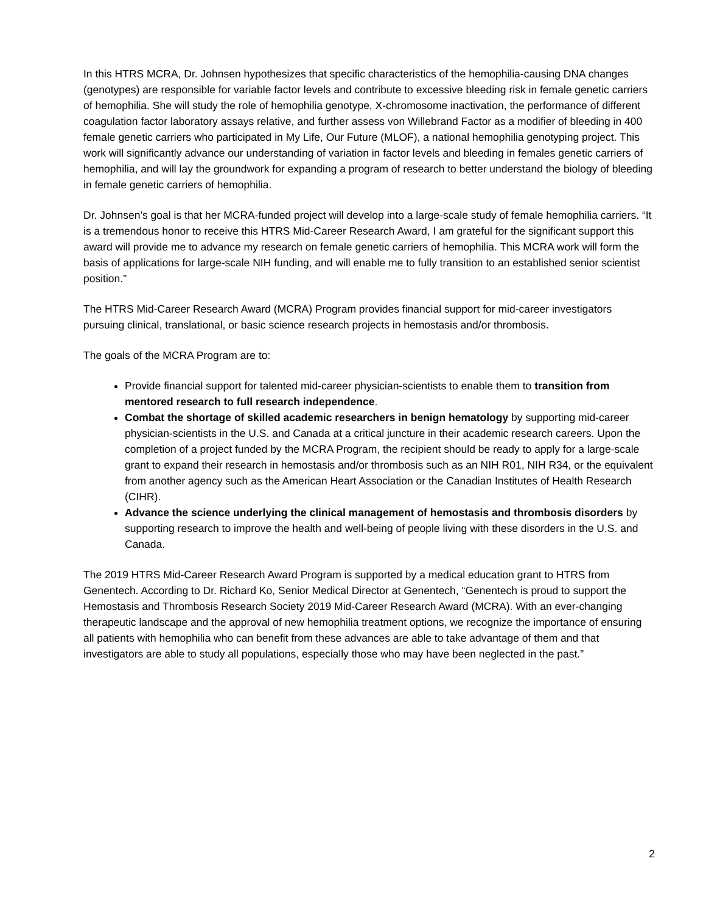In this HTRS MCRA, Dr. Johnsen hypothesizes that specific characteristics of the hemophilia-causing DNA changes (genotypes) are responsible for variable factor levels and contribute to excessive bleeding risk in female genetic carriers of hemophilia. She will study the role of hemophilia genotype, X-chromosome inactivation, the performance of different coagulation factor laboratory assays relative, and further assess von Willebrand Factor as a modifier of bleeding in 400 female genetic carriers who participated in My Life, Our Future (MLOF), a national hemophilia genotyping project. This work will significantly advance our understanding of variation in factor levels and bleeding in females genetic carriers of hemophilia, and will lay the groundwork for expanding a program of research to better understand the biology of bleeding in female genetic carriers of hemophilia.
Dr. Johnsen’s goal is that her MCRA-funded project will develop into a large-scale study of female hemophilia carriers. “It is a tremendous honor to receive this HTRS Mid-Career Research Award, I am grateful for the significant support this award will provide me to advance my research on female genetic carriers of hemophilia. This MCRA work will form the basis of applications for large-scale NIH funding, and will enable me to fully transition to an established senior scientist position.”
The HTRS Mid-Career Research Award (MCRA) Program provides financial support for mid-career investigators pursuing clinical, translational, or basic science research projects in hemostasis and/or thrombosis.
The goals of the MCRA Program are to:
Provide financial support for talented mid-career physician-scientists to enable them to transition from mentored research to full research independence.
Combat the shortage of skilled academic researchers in benign hematology by supporting mid-career physician-scientists in the U.S. and Canada at a critical juncture in their academic research careers. Upon the completion of a project funded by the MCRA Program, the recipient should be ready to apply for a large-scale grant to expand their research in hemostasis and/or thrombosis such as an NIH R01, NIH R34, or the equivalent from another agency such as the American Heart Association or the Canadian Institutes of Health Research (CIHR).
Advance the science underlying the clinical management of hemostasis and thrombosis disorders by supporting research to improve the health and well-being of people living with these disorders in the U.S. and Canada.
The 2019 HTRS Mid-Career Research Award Program is supported by a medical education grant to HTRS from Genentech. According to Dr. Richard Ko, Senior Medical Director at Genentech, “Genentech is proud to support the Hemostasis and Thrombosis Research Society 2019 Mid-Career Research Award (MCRA). With an ever-changing therapeutic landscape and the approval of new hemophilia treatment options, we recognize the importance of ensuring all patients with hemophilia who can benefit from these advances are able to take advantage of them and that investigators are able to study all populations, especially those who may have been neglected in the past.”
2